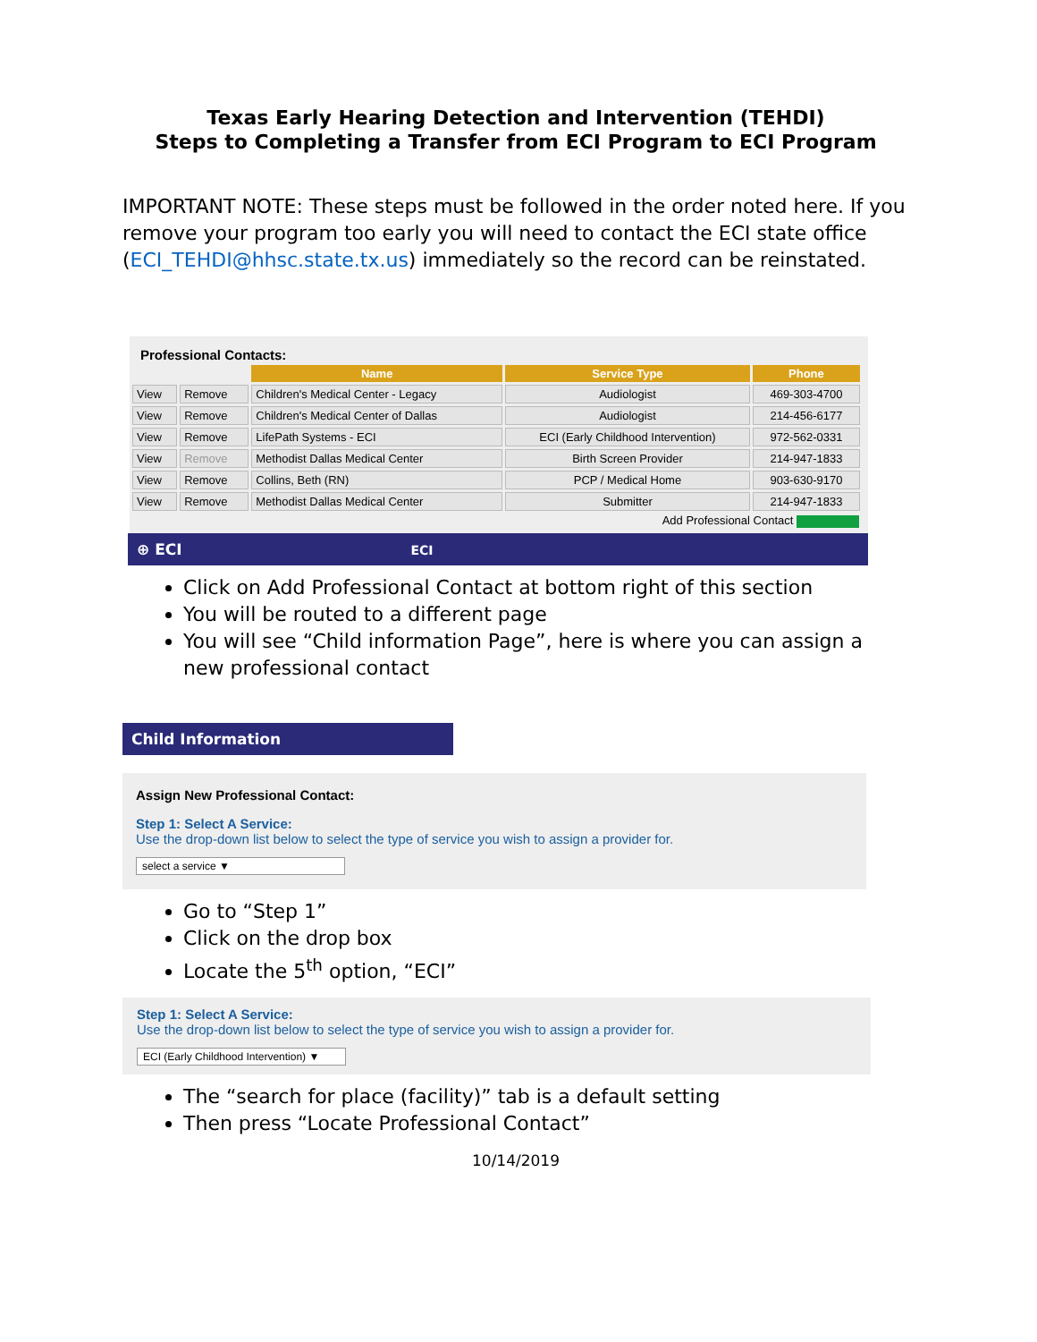Texas Early Hearing Detection and Intervention (TEHDI)
Steps to Completing a Transfer from ECI Program to ECI Program
IMPORTANT NOTE: These steps must be followed in the order noted here. If you remove your program too early you will need to contact the ECI state office (ECI_TEHDI@hhsc.state.tx.us) immediately so the record can be reinstated.
Professional Contacts:
| | | Name | Service Type | Phone |
| View | Remove | Children's Medical Center - Legacy | Audiologist | 469-303-4700 |
| View | Remove | Children's Medical Center of Dallas | Audiologist | 214-456-6177 |
| View | Remove | LifePath Systems - ECI | ECI (Early Childhood Intervention) | 972-562-0331 |
| View | Remove | Methodist Dallas Medical Center | Birth Screen Provider | 214-947-1833 |
| View | Remove | Collins, Beth (RN) | PCP / Medical Home | 903-630-9170 |
| View | Remove | Methodist Dallas Medical Center | Submitter | 214-947-1833 |
Add Professional Contact
⊕ ECI ECI
Click on Add Professional Contact at bottom right of this section
You will be routed to a different page
You will see “Child information Page”, here is where you can assign a new professional contact
Child Information
Assign New Professional Contact:
Step 1: Select A Service:
Use the drop-down list below to select the type of service you wish to assign a provider for.
select a service ▼
Go to “Step 1”
Click on the drop box
Locate the 5<sup>th</sup> option, “ECI”
Step 1: Select A Service:
Use the drop-down list below to select the type of service you wish to assign a provider for.
ECI (Early Childhood Intervention) ▼
The “search for place (facility)” tab is a default setting
Then press “Locate Professional Contact”
10/14/2019